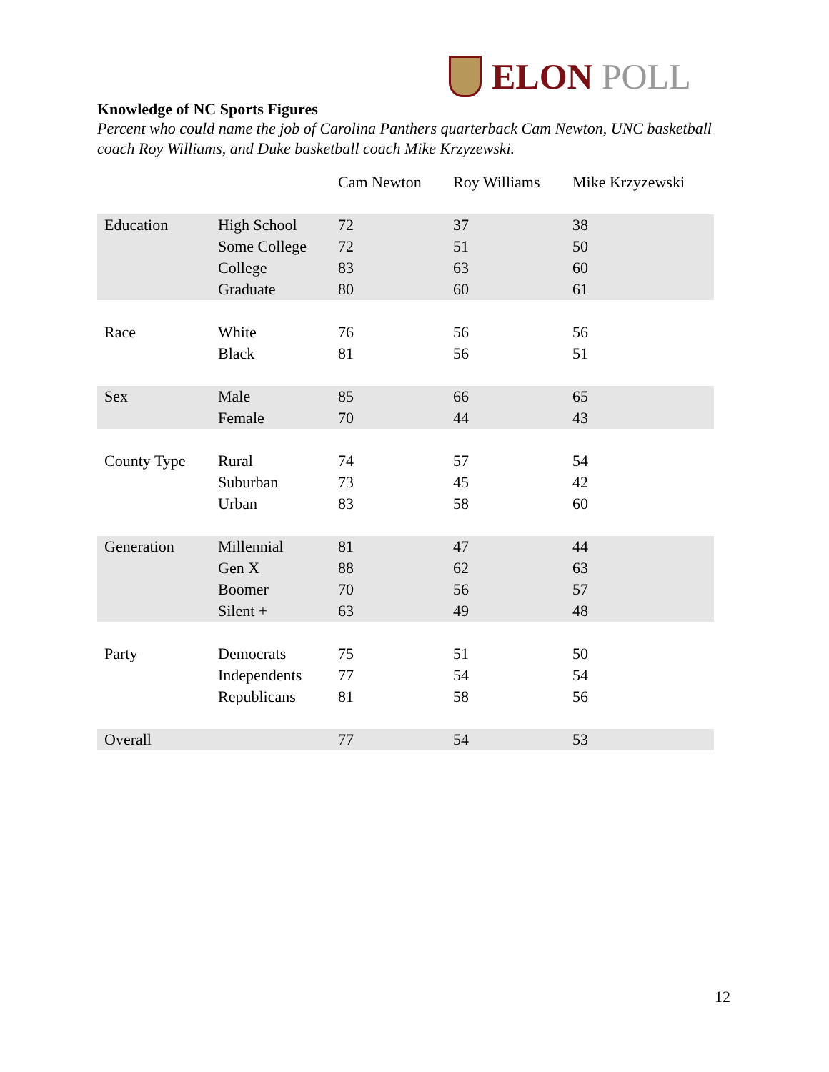ELON POLL
Knowledge of NC Sports Figures
Percent who could name the job of Carolina Panthers quarterback Cam Newton, UNC basketball coach Roy Williams, and Duke basketball coach Mike Krzyzewski.
| | | Cam Newton | Roy Williams | Mike Krzyzewski |
| --- | --- | --- | --- | --- |
| Education | High School | 72 | 37 | 38 |
| | Some College | 72 | 51 | 50 |
| | College | 83 | 63 | 60 |
| | Graduate | 80 | 60 | 61 |
| Race | White | 76 | 56 | 56 |
| | Black | 81 | 56 | 51 |
| Sex | Male | 85 | 66 | 65 |
| | Female | 70 | 44 | 43 |
| County Type | Rural | 74 | 57 | 54 |
| | Suburban | 73 | 45 | 42 |
| | Urban | 83 | 58 | 60 |
| Generation | Millennial | 81 | 47 | 44 |
| | Gen X | 88 | 62 | 63 |
| | Boomer | 70 | 56 | 57 |
| | Silent + | 63 | 49 | 48 |
| Party | Democrats | 75 | 51 | 50 |
| | Independents | 77 | 54 | 54 |
| | Republicans | 81 | 58 | 56 |
| Overall | | 77 | 54 | 53 |
12